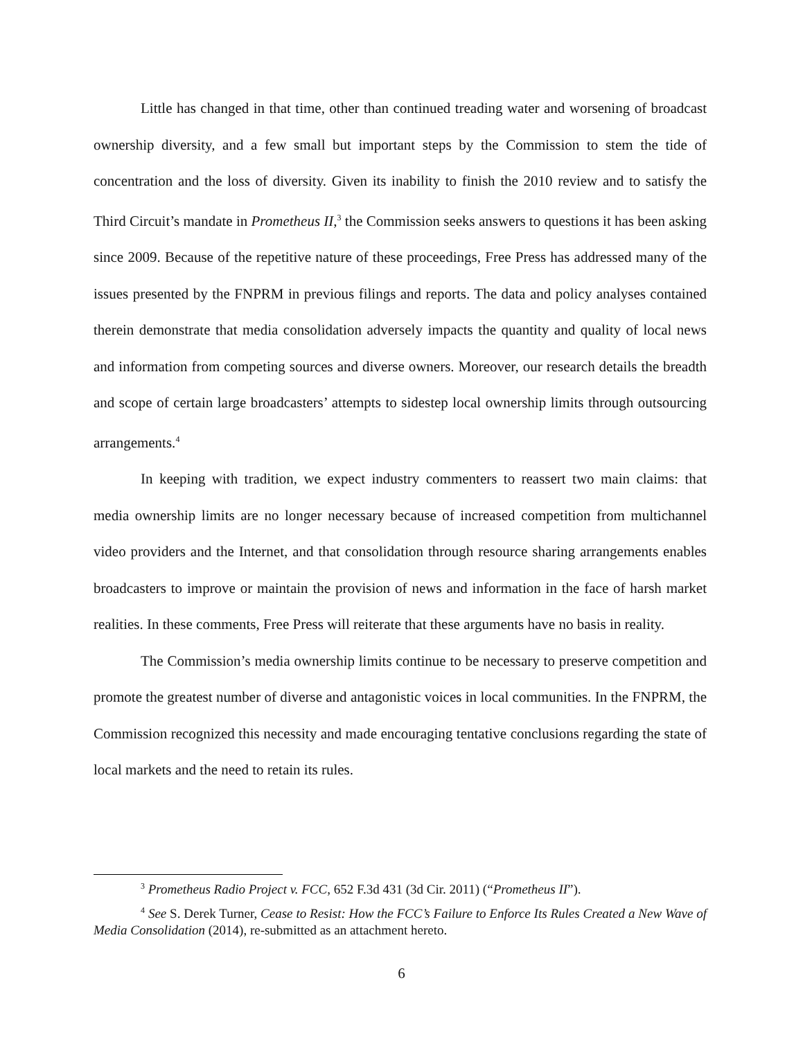Little has changed in that time, other than continued treading water and worsening of broadcast ownership diversity, and a few small but important steps by the Commission to stem the tide of concentration and the loss of diversity. Given its inability to finish the 2010 review and to satisfy the Third Circuit’s mandate in Prometheus II,<sup>3</sup> the Commission seeks answers to questions it has been asking since 2009. Because of the repetitive nature of these proceedings, Free Press has addressed many of the issues presented by the FNPRM in previous filings and reports. The data and policy analyses contained therein demonstrate that media consolidation adversely impacts the quantity and quality of local news and information from competing sources and diverse owners. Moreover, our research details the breadth and scope of certain large broadcasters’ attempts to sidestep local ownership limits through outsourcing arrangements.<sup>4</sup>
In keeping with tradition, we expect industry commenters to reassert two main claims: that media ownership limits are no longer necessary because of increased competition from multichannel video providers and the Internet, and that consolidation through resource sharing arrangements enables broadcasters to improve or maintain the provision of news and information in the face of harsh market realities. In these comments, Free Press will reiterate that these arguments have no basis in reality.
The Commission’s media ownership limits continue to be necessary to preserve competition and promote the greatest number of diverse and antagonistic voices in local communities. In the FNPRM, the Commission recognized this necessity and made encouraging tentative conclusions regarding the state of local markets and the need to retain its rules.
<sup>3</sup> Prometheus Radio Project v. FCC, 652 F.3d 431 (3d Cir. 2011) (“Prometheus II”).
<sup>4</sup> See S. Derek Turner, Cease to Resist: How the FCC’s Failure to Enforce Its Rules Created a New Wave of Media Consolidation (2014), re-submitted as an attachment hereto.
6